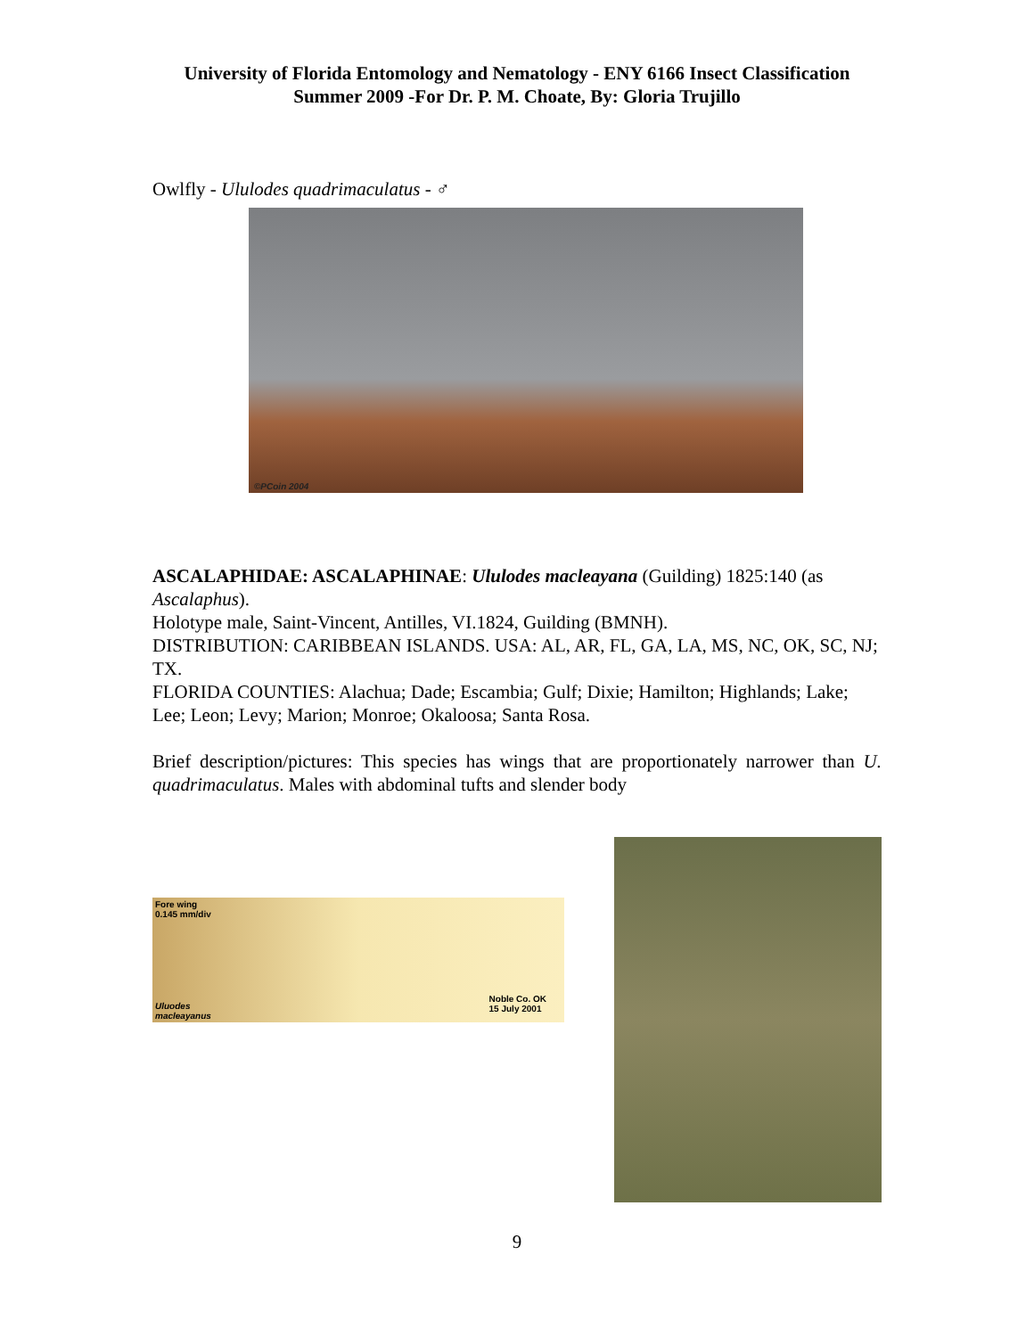University of Florida Entomology and Nematology - ENY 6166 Insect Classification
Summer 2009 -For Dr. P. M. Choate, By: Gloria Trujillo
Owlfly - Ululodes quadrimaculatus - ♂
©PCoin 2004
ASCALAPHIDAE: ASCALAPHINAE: Ululodes macleayana (Guilding) 1825:140 (as Ascalaphus).
Holotype male, Saint-Vincent, Antilles, VI.1824, Guilding (BMNH).
DISTRIBUTION: CARIBBEAN ISLANDS. USA: AL, AR, FL, GA, LA, MS, NC, OK, SC, NJ; TX.
FLORIDA COUNTIES: Alachua; Dade; Escambia; Gulf; Dixie; Hamilton; Highlands; Lake; Lee; Leon; Levy; Marion; Monroe; Okaloosa; Santa Rosa.
Brief description/pictures: This species has wings that are proportionately narrower than U. quadrimaculatus. Males with abdominal tufts and slender body
Fore wing
0.145 mm/div
Uluodes
macleayanus
Noble Co. OK
15 July 2001
9